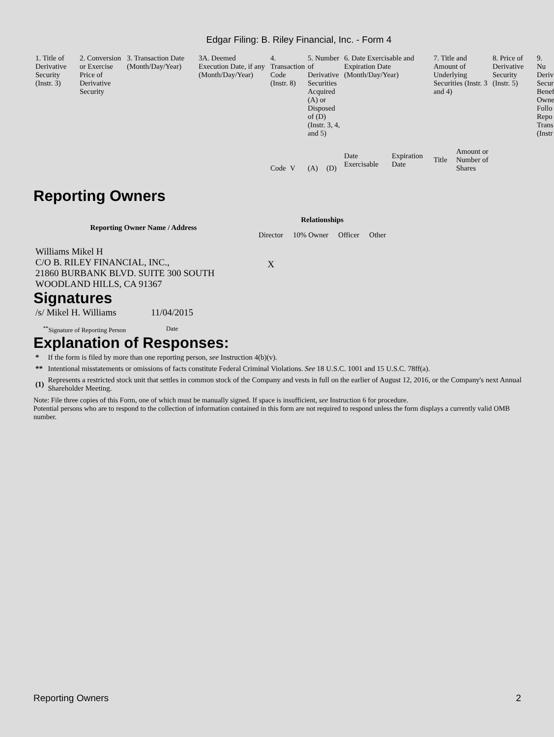Edgar Filing: B. Riley Financial, Inc. - Form 4
| 1. Title of Derivative Security (Instr. 3) | 2. Conversion or Exercise Price of Derivative Security | 3. Transaction Date (Month/Day/Year) | 3A. Deemed Execution Date, if any (Month/Day/Year) | 4. Transaction Code (Instr. 8) | | 5. Number of Derivative Securities Acquired (A) or Disposed of (D) (Instr. 3, 4, and 5) | | 6. Date Exercisable and Expiration Date (Month/Day/Year) | | 7. Title and Amount of Underlying Securities (Instr. 3 and 4) | | 8. Price of Derivative Security (Instr. 5) | 9. Nu Deriv Secur Benef Owne Follo Repo Trans (Instr |
| --- | --- | --- | --- | --- | --- | --- | --- | --- | --- | --- | --- | --- | --- |
| | | | | Code | V | (A) | (D) | Date Exercisable | Expiration Date | Title | Amount or Number of Shares | | |
Reporting Owners
| Reporting Owner Name / Address | Relationships | | | |
| --- | --- | --- | --- | --- |
| | Director | 10% Owner | Officer | Other |
| Williams Mikel H C/O B. RILEY FINANCIAL, INC., 21860 BURBANK BLVD. SUITE 300 SOUTH WOODLAND HILLS, CA 91367 | X | | | |
Signatures
| /s/ Mikel H. Williams | 11/04/2015 |
| <sup>**</sup> Signature of Reporting Person | Date |
Explanation of Responses:
| * | If the form is filed by more than one reporting person, see Instruction 4(b)(v). |
| ** | Intentional misstatements or omissions of facts constitute Federal Criminal Violations. See 18 U.S.C. 1001 and 15 U.S.C. 78ff(a). |
| (1) | Represents a restricted stock unit that settles in common stock of the Company and vests in full on the earlier of August 12, 2016, or the Company's next Annual Shareholder Meeting. |
Note: File three copies of this Form, one of which must be manually signed. If space is insufficient, see Instruction 6 for procedure.
Potential persons who are to respond to the collection of information contained in this form are not required to respond unless the form displays a currently valid OMB number.
Reporting Owners 2